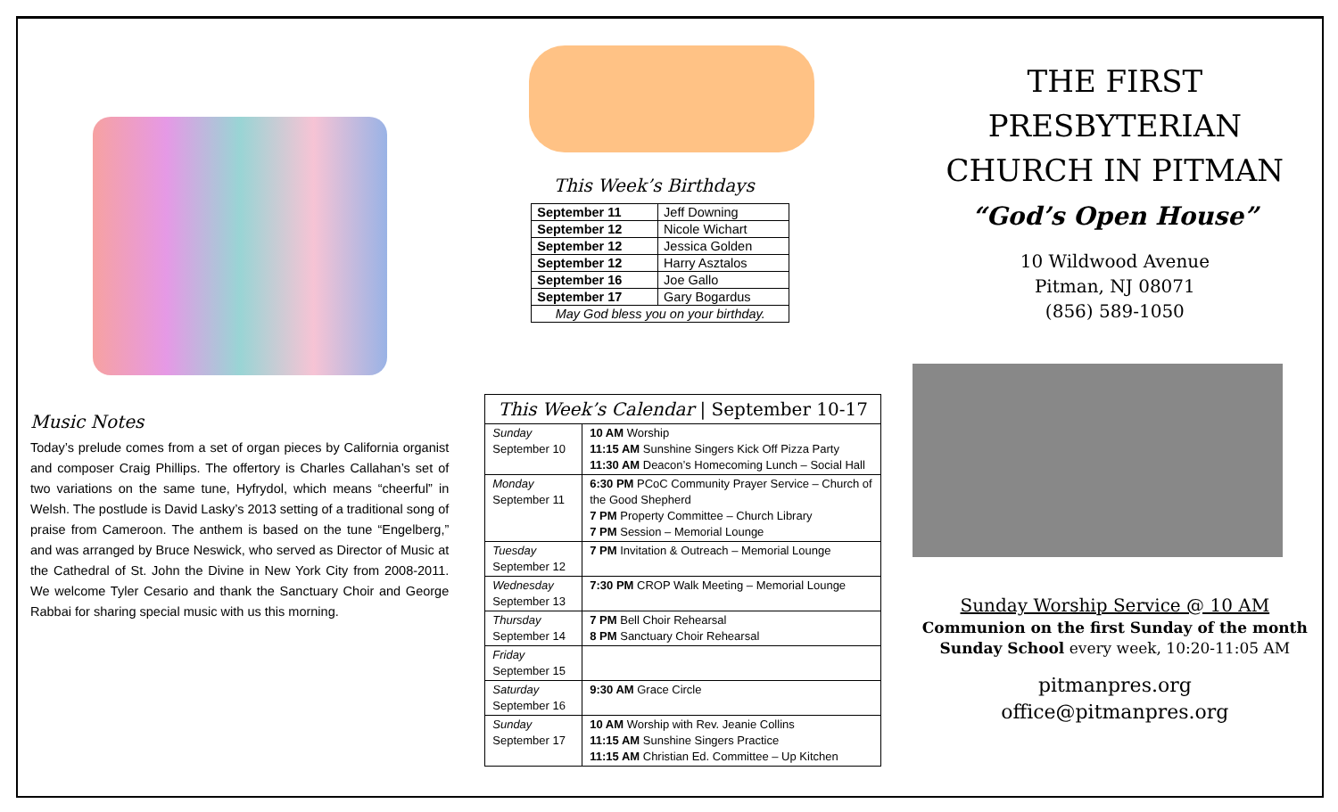Music Notes
Today’s prelude comes from a set of organ pieces by California organist and composer Craig Phillips. The offertory is Charles Callahan’s set of two variations on the same tune, Hyfrydol, which means “cheerful” in Welsh. The postlude is David Lasky’s 2013 setting of a traditional song of praise from Cameroon. The anthem is based on the tune “Engelberg,” and was arranged by Bruce Neswick, who served as Director of Music at the Cathedral of St. John the Divine in New York City from 2008-2011. We welcome Tyler Cesario and thank the Sanctuary Choir and George Rabbai for sharing special music with us this morning.
This Week’s Birthdays
| September 11 | Jeff Downing |
| September 12 | Nicole Wichart |
| September 12 | Jessica Golden |
| September 12 | Harry Asztalos |
| September 16 | Joe Gallo |
| September 17 | Gary Bogardus |
| May God bless you on your birthday. | |
| This Week’s Calendar / September 10-17 | |
| --- | --- |
| Sunday September 10 | 10 AM Worship 11:15 AM Sunshine Singers Kick Off Pizza Party 11:30 AM Deacon’s Homecoming Lunch – Social Hall |
| Monday September 11 | 6:30 PM PCoC Community Prayer Service – Church of the Good Shepherd 7 PM Property Committee – Church Library 7 PM Session – Memorial Lounge |
| Tuesday September 12 | 7 PM Invitation & Outreach – Memorial Lounge |
| Wednesday September 13 | 7:30 PM CROP Walk Meeting – Memorial Lounge |
| Thursday September 14 | 7 PM Bell Choir Rehearsal 8 PM Sanctuary Choir Rehearsal |
| Friday September 15 | |
| Saturday September 16 | 9:30 AM Grace Circle |
| Sunday September 17 | 10 AM Worship with Rev. Jeanie Collins 11:15 AM Sunshine Singers Practice 11:15 AM Christian Ed. Committee – Up Kitchen |
THE FIRST
PRESBYTERIAN
CHURCH IN PITMAN
“God’s Open House”
10 Wildwood Avenue
Pitman, NJ 08071
(856) 589-1050
Sunday Worship Service @ 10 AM
Communion on the first Sunday of the month
Sunday School every week, 10:20-11:05 AM
pitmanpres.org
office@pitmanpres.org